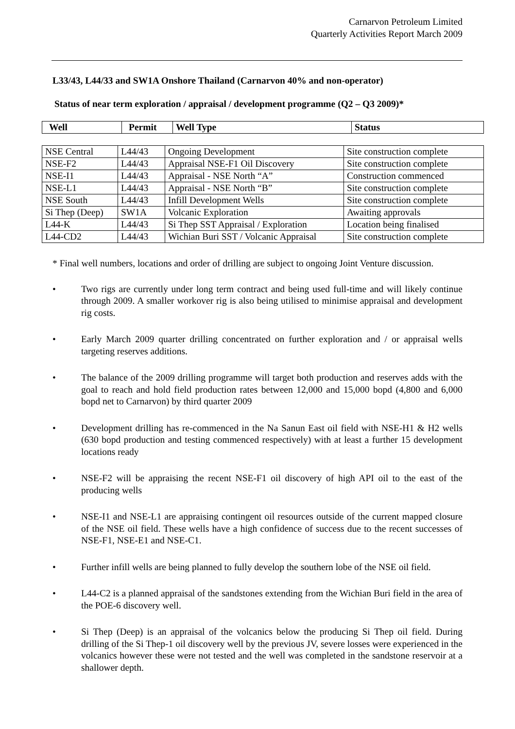Carnarvon Petroleum Limited
Quarterly Activities Report March 2009
L33/43, L44/33 and SW1A Onshore Thailand (Carnarvon 40% and non-operator)
Status of near term exploration / appraisal / development programme (Q2 – Q3 2009)*
| Well | Permit | Well Type | Status |
| --- | --- | --- | --- |
| NSE Central | L44/43 | Ongoing Development | Site construction complete |
| NSE-F2 | L44/43 | Appraisal NSE-F1 Oil Discovery | Site construction complete |
| NSE-I1 | L44/43 | Appraisal - NSE North “A” | Construction commenced |
| NSE-L1 | L44/43 | Appraisal - NSE North “B” | Site construction complete |
| NSE South | L44/43 | Infill Development Wells | Site construction complete |
| Si Thep (Deep) | SW1A | Volcanic Exploration | Awaiting approvals |
| L44-K | L44/43 | Si Thep SST Appraisal / Exploration | Location being finalised |
| L44-CD2 | L44/43 | Wichian Buri SST / Volcanic Appraisal | Site construction complete |
* Final well numbers, locations and order of drilling are subject to ongoing Joint Venture discussion.
• Two rigs are currently under long term contract and being used full-time and will likely continue through 2009. A smaller workover rig is also being utilised to minimise appraisal and development rig costs.
• Early March 2009 quarter drilling concentrated on further exploration and / or appraisal wells targeting reserves additions.
• The balance of the 2009 drilling programme will target both production and reserves adds with the goal to reach and hold field production rates between 12,000 and 15,000 bopd (4,800 and 6,000 bopd net to Carnarvon) by third quarter 2009
• Development drilling has re-commenced in the Na Sanun East oil field with NSE-H1 & H2 wells (630 bopd production and testing commenced respectively) with at least a further 15 development locations ready
• NSE-F2 will be appraising the recent NSE-F1 oil discovery of high API oil to the east of the producing wells
• NSE-I1 and NSE-L1 are appraising contingent oil resources outside of the current mapped closure of the NSE oil field. These wells have a high confidence of success due to the recent successes of NSE-F1, NSE-E1 and NSE-C1.
• Further infill wells are being planned to fully develop the southern lobe of the NSE oil field.
• L44-C2 is a planned appraisal of the sandstones extending from the Wichian Buri field in the area of the POE-6 discovery well.
• Si Thep (Deep) is an appraisal of the volcanics below the producing Si Thep oil field. During drilling of the Si Thep-1 oil discovery well by the previous JV, severe losses were experienced in the volcanics however these were not tested and the well was completed in the sandstone reservoir at a shallower depth.